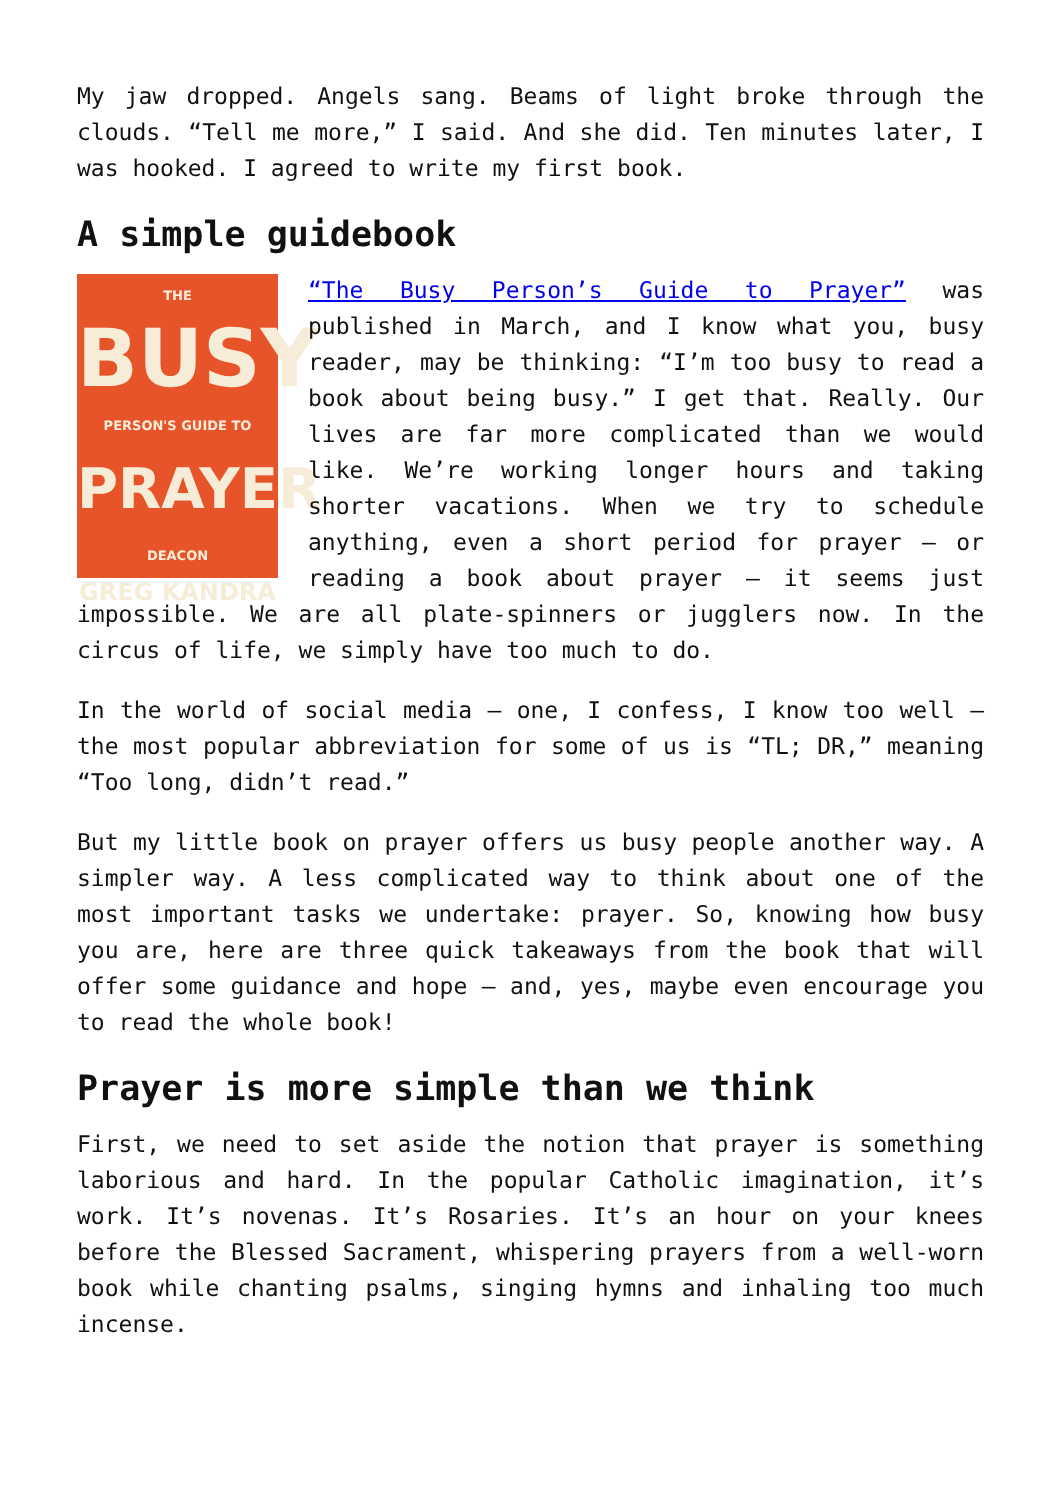My jaw dropped. Angels sang. Beams of light broke through the clouds. “Tell me more,” I said. And she did. Ten minutes later, I was hooked. I agreed to write my first book.
A simple guidebook
THE
BUSY
PERSON'S GUIDE TO
PRAYER
DEACON
GREG KANDRA “The Busy Person’s Guide to Prayer” was published in March, and I know what you, busy reader, may be thinking: “I’m too busy to read a book about being busy.” I get that. Really. Our lives are far more complicated than we would like. We’re working longer hours and taking shorter vacations. When we try to schedule anything, even a short period for prayer – or reading a book about prayer – it seems just impossible. We are all plate-spinners or jugglers now. In the circus of life, we simply have too much to do.
In the world of social media – one, I confess, I know too well – the most popular abbreviation for some of us is “TL; DR,” meaning “Too long, didn’t read.”
But my little book on prayer offers us busy people another way. A simpler way. A less complicated way to think about one of the most important tasks we undertake: prayer. So, knowing how busy you are, here are three quick takeaways from the book that will offer some guidance and hope – and, yes, maybe even encourage you to read the whole book!
Prayer is more simple than we think
First, we need to set aside the notion that prayer is something laborious and hard. In the popular Catholic imagination, it’s work. It’s novenas. It’s Rosaries. It’s an hour on your knees before the Blessed Sacrament, whispering prayers from a well-worn book while chanting psalms, singing hymns and inhaling too much incense.